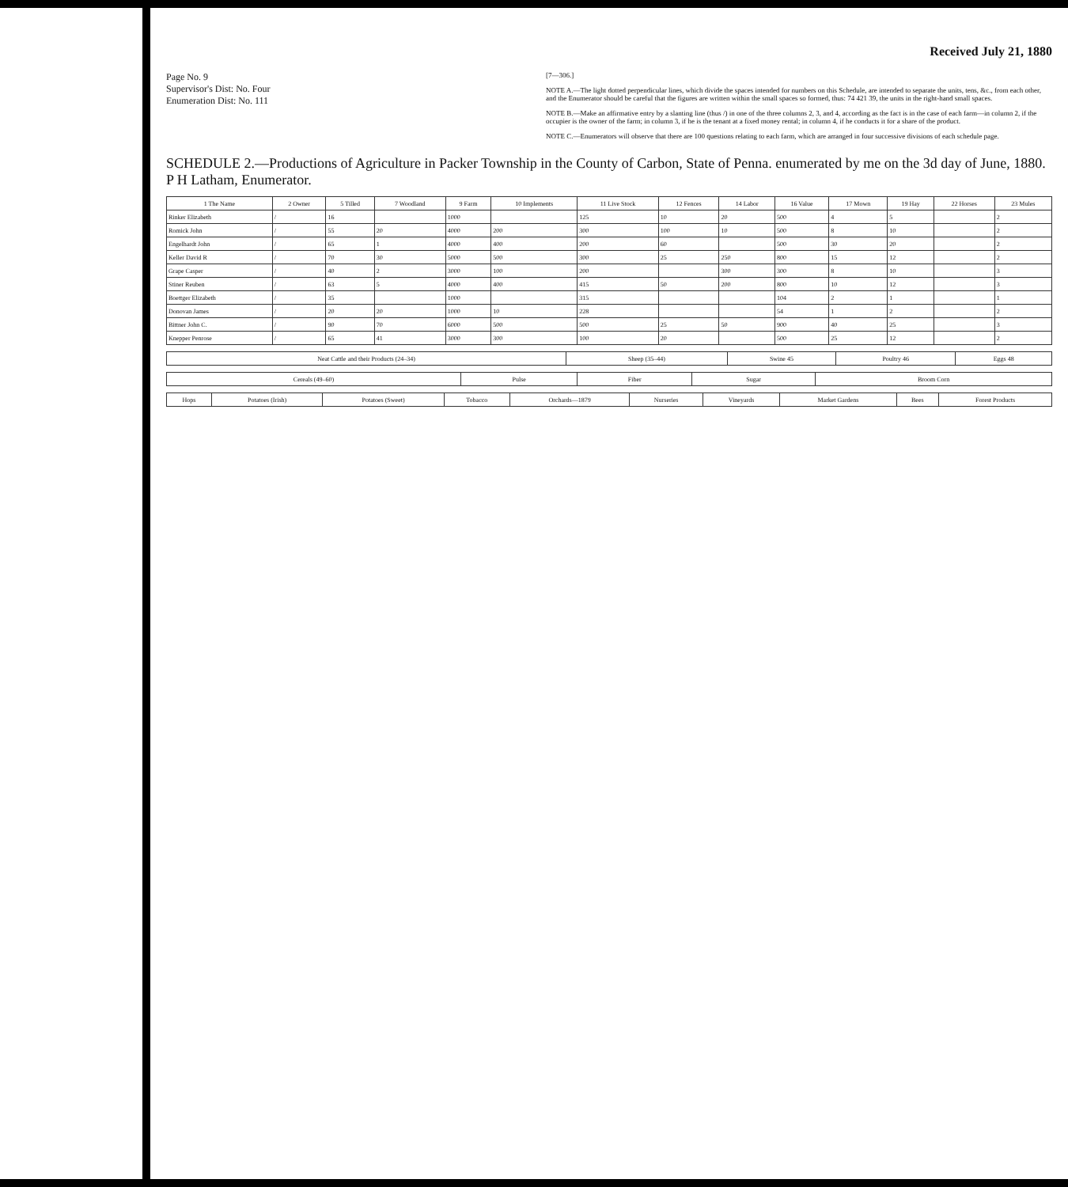Page No. 9
Supervisor's Dist: No. Four
Enumeration Dist: No. 111
Received July 21, 1880
[7—306.]
NOTE A.—The light dotted perpendicular lines, which divide the spaces intended for numbers on this Schedule, are intended to separate the units, tens, &c., from each other, and the Enumerator should be careful that the figures are written within the small spaces so formed, thus: 74 421 39, the units in the right-hand small spaces.
NOTE B.—Make an affirmative entry by a slanting line (thus /) in one of the three columns 2, 3, and 4, according as the fact is in the case of each farm—in column 2, if the occupier is the owner of the farm; in column 3, if he is the tenant at a fixed money rental; in column 4, if he conducts it for a share of the product.
NOTE C.—Enumerators will observe that there are 100 questions relating to each farm, which are arranged in four successive divisions of each schedule page.
SCHEDULE 2.—Productions of Agriculture in Packer Township in the County of Carbon, State of Penna. enumerated by me on the 3d day of June, 1880. P H Latham, Enumerator.
| 1 The Name | 2 Owner | 5 Tilled | 7 Woodland | 9 Farm | 10 Implements | 11 Live Stock | 12 Fences | 14 Labor | 16 Value | 17 Mown | 19 Hay | 22 Horses | 23 Mules |
| --- | --- | --- | --- | --- | --- | --- | --- | --- | --- | --- | --- | --- | --- |
| Rinker Elizabeth | / | 16 | | 1000 | | 125 | 10 | 20 | 500 | 4 | 5 | | 2 |
| Romick John | / | 55 | 20 | 4000 | 200 | 300 | 100 | 10 | 500 | 8 | 10 | | 2 |
| Engelhardt John | / | 65 | 1 | 4000 | 400 | 200 | 60 | | 500 | 30 | 20 | | 2 |
| Keller David R | / | 70 | 30 | 5000 | 500 | 300 | 25 | 250 | 800 | 15 | 12 | | 2 |
| Grape Casper | / | 40 | 2 | 3000 | 100 | 200 | | 300 | 300 | 8 | 10 | | 3 |
| Stiner Reuben | / | 63 | 5 | 4000 | 400 | 415 | 50 | 200 | 800 | 10 | 12 | | 3 |
| Boettger Elizabeth | / | 35 | | 1000 | | 315 | | | 104 | 2 | 1 | | 1 |
| Donovan James | / | 20 | 20 | 1000 | 10 | 228 | | | 54 | 1 | 2 | | 2 |
| Bittner John C. | / | 90 | 70 | 6000 | 500 | 500 | 25 | 50 | 900 | 40 | 25 | | 3 |
| Knepper Penrose | / | 65 | 41 | 3000 | 300 | 100 | 20 | | 500 | 25 | 12 | | 2 |
| Neat Cattle and their Products (24–34) | Sheep (35–44) | Swine 45 | Poultry 46 | Eggs 48 |
| --- | --- | --- | --- | --- |
| Cereals (49–60) | Pulse | Fiber | Sugar | Broom Corn |
| --- | --- | --- | --- | --- |
| Hops | Potatoes (Irish) | Potatoes (Sweet) | Tobacco | Orchards—1879 | Nurseries | Vineyards | Market Gardens | Bees | Forest Products |
| --- | --- | --- | --- | --- | --- | --- | --- | --- | --- |